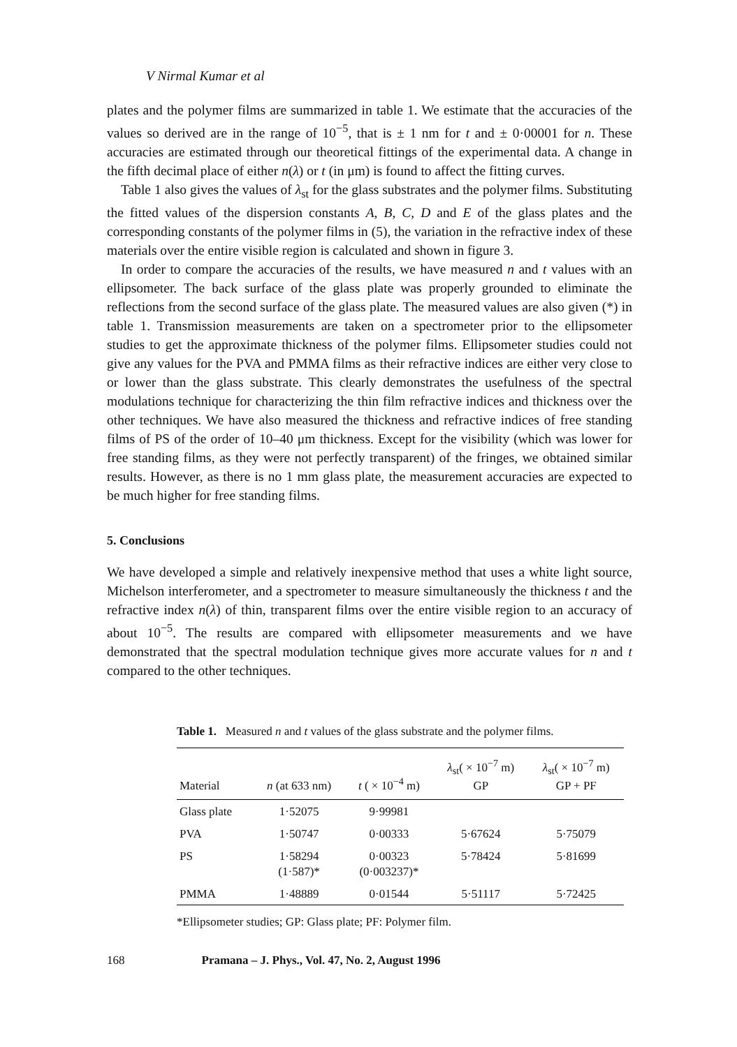V Nirmal Kumar et al
plates and the polymer films are summarized in table 1. We estimate that the accuracies of the values so derived are in the range of 10<sup>−5</sup>, that is ± 1 nm for t and ± 0·00001 for n. These accuracies are estimated through our theoretical fittings of the experimental data. A change in the fifth decimal place of either n(λ) or t (in μm) is found to affect the fitting curves.
Table 1 also gives the values of λ<sub>st</sub> for the glass substrates and the polymer films. Substituting the fitted values of the dispersion constants A, B, C, D and E of the glass plates and the corresponding constants of the polymer films in (5), the variation in the refractive index of these materials over the entire visible region is calculated and shown in figure 3.
In order to compare the accuracies of the results, we have measured n and t values with an ellipsometer. The back surface of the glass plate was properly grounded to eliminate the reflections from the second surface of the glass plate. The measured values are also given (*) in table 1. Transmission measurements are taken on a spectrometer prior to the ellipsometer studies to get the approximate thickness of the polymer films. Ellipsometer studies could not give any values for the PVA and PMMA films as their refractive indices are either very close to or lower than the glass substrate. This clearly demonstrates the usefulness of the spectral modulations technique for characterizing the thin film refractive indices and thickness over the other techniques. We have also measured the thickness and refractive indices of free standing films of PS of the order of 10–40 μm thickness. Except for the visibility (which was lower for free standing films, as they were not perfectly transparent) of the fringes, we obtained similar results. However, as there is no 1 mm glass plate, the measurement accuracies are expected to be much higher for free standing films.
5. Conclusions
We have developed a simple and relatively inexpensive method that uses a white light source, Michelson interferometer, and a spectrometer to measure simultaneously the thickness t and the refractive index n(λ) of thin, transparent films over the entire visible region to an accuracy of about 10<sup>−5</sup>. The results are compared with ellipsometer measurements and we have demonstrated that the spectral modulation technique gives more accurate values for n and t compared to the other techniques.
Table 1. Measured n and t values of the glass substrate and the polymer films.
| Material | n (at 633 nm) | t ( × 10<sup>−4</sup> m) | λ<sub>st</sub>( × 10<sup>−7</sup> m) GP | λ<sub>st</sub>( × 10<sup>−7</sup> m) GP + PF |
| --- | --- | --- | --- | --- |
| Glass plate | 1·52075 | 9·99981 | | |
| PVA | 1·50747 | 0·00333 | 5·67624 | 5·75079 |
| PS | 1·58294 (1·587)* | 0·00323 (0·003237)* | 5·78424 | 5·81699 |
| PMMA | 1·48889 | 0·01544 | 5·51117 | 5·72425 |
*Ellipsometer studies; GP: Glass plate; PF: Polymer film.
168 Pramana – J. Phys., Vol. 47, No. 2, August 1996